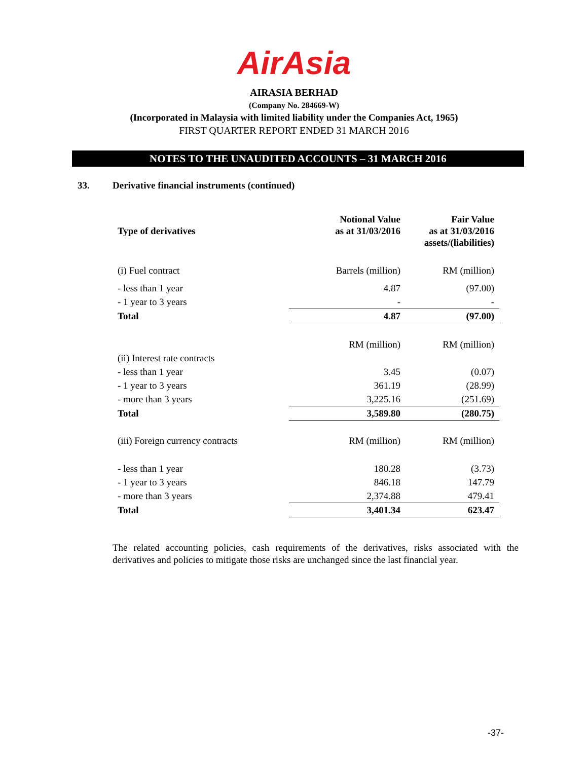AirAsia
AIRASIA BERHAD
(Company No. 284669-W)
(Incorporated in Malaysia with limited liability under the Companies Act, 1965)
FIRST QUARTER REPORT ENDED 31 MARCH 2016
NOTES TO THE UNAUDITED ACCOUNTS – 31 MARCH 2016
33. Derivative financial instruments (continued)
| Type of derivatives | Notional Value as at 31/03/2016 | Fair Value as at 31/03/2016 assets/(liabilities) |
| --- | --- | --- |
| (i) Fuel contract | Barrels (million) | RM (million) |
| - less than 1 year | 4.87 | (97.00) |
| - 1 year to 3 years | - | - |
| Total | 4.87 | (97.00) |
| | RM (million) | RM (million) |
| (ii) Interest rate contracts | | |
| - less than 1 year | 3.45 | (0.07) |
| - 1 year to 3 years | 361.19 | (28.99) |
| - more than 3 years | 3,225.16 | (251.69) |
| Total | 3,589.80 | (280.75) |
| (iii) Foreign currency contracts | RM (million) | RM (million) |
| - less than 1 year | 180.28 | (3.73) |
| - 1 year to 3 years | 846.18 | 147.79 |
| - more than 3 years | 2,374.88 | 479.41 |
| Total | 3,401.34 | 623.47 |
The related accounting policies, cash requirements of the derivatives, risks associated with the derivatives and policies to mitigate those risks are unchanged since the last financial year.
-37-